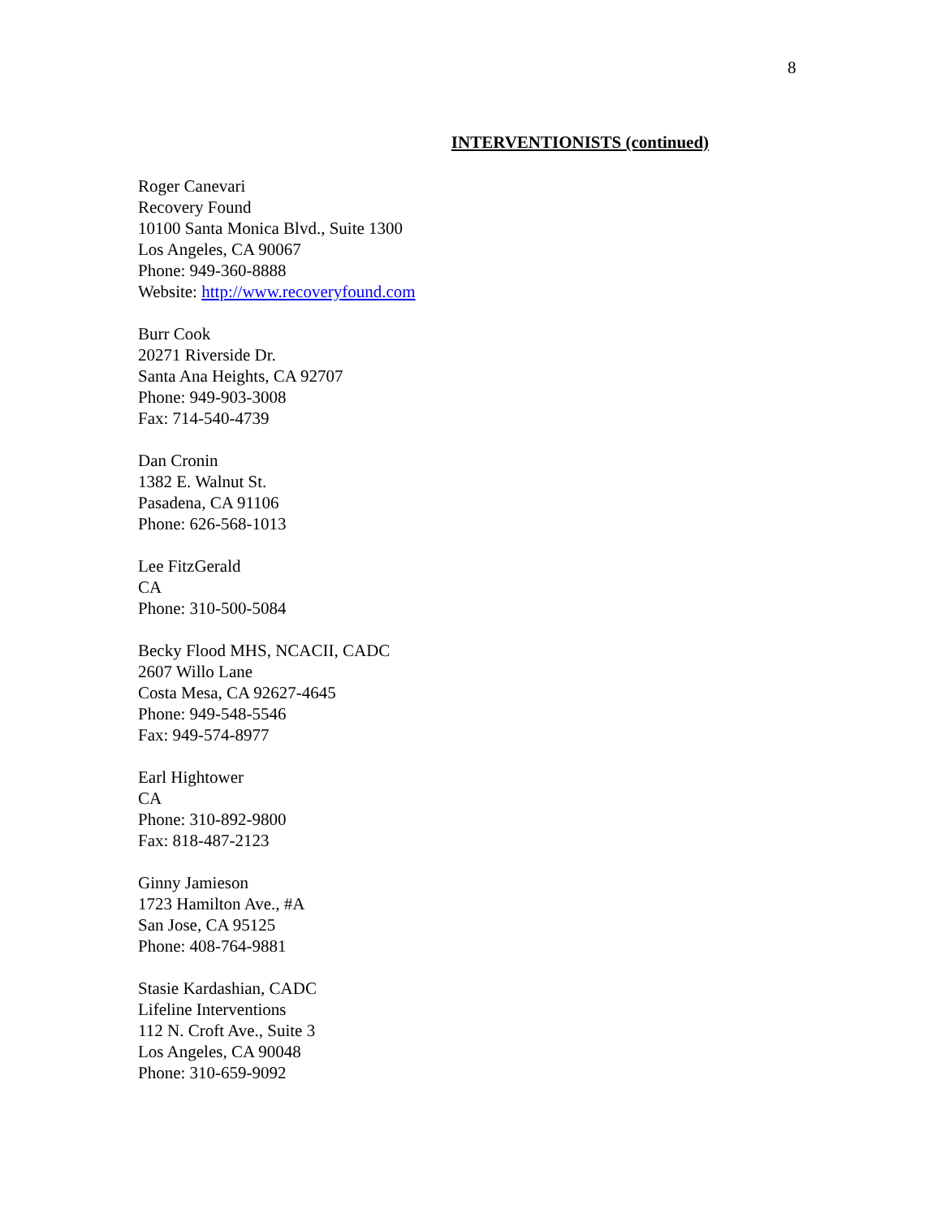8
INTERVENTIONISTS (continued)
Roger Canevari
Recovery Found
10100 Santa Monica Blvd., Suite 1300
Los Angeles, CA 90067
Phone: 949-360-8888
Website: http://www.recoveryfound.com
Burr Cook
20271 Riverside Dr.
Santa Ana Heights, CA 92707
Phone: 949-903-3008
Fax: 714-540-4739
Dan Cronin
1382 E. Walnut St.
Pasadena, CA 91106
Phone: 626-568-1013
Lee FitzGerald
CA
Phone: 310-500-5084
Becky Flood MHS, NCACII, CADC
2607 Willo Lane
Costa Mesa, CA 92627-4645
Phone: 949-548-5546
Fax: 949-574-8977
Earl Hightower
CA
Phone: 310-892-9800
Fax: 818-487-2123
Ginny Jamieson
1723 Hamilton Ave., #A
San Jose, CA 95125
Phone: 408-764-9881
Stasie Kardashian, CADC
Lifeline Interventions
112 N. Croft Ave., Suite 3
Los Angeles, CA 90048
Phone: 310-659-9092